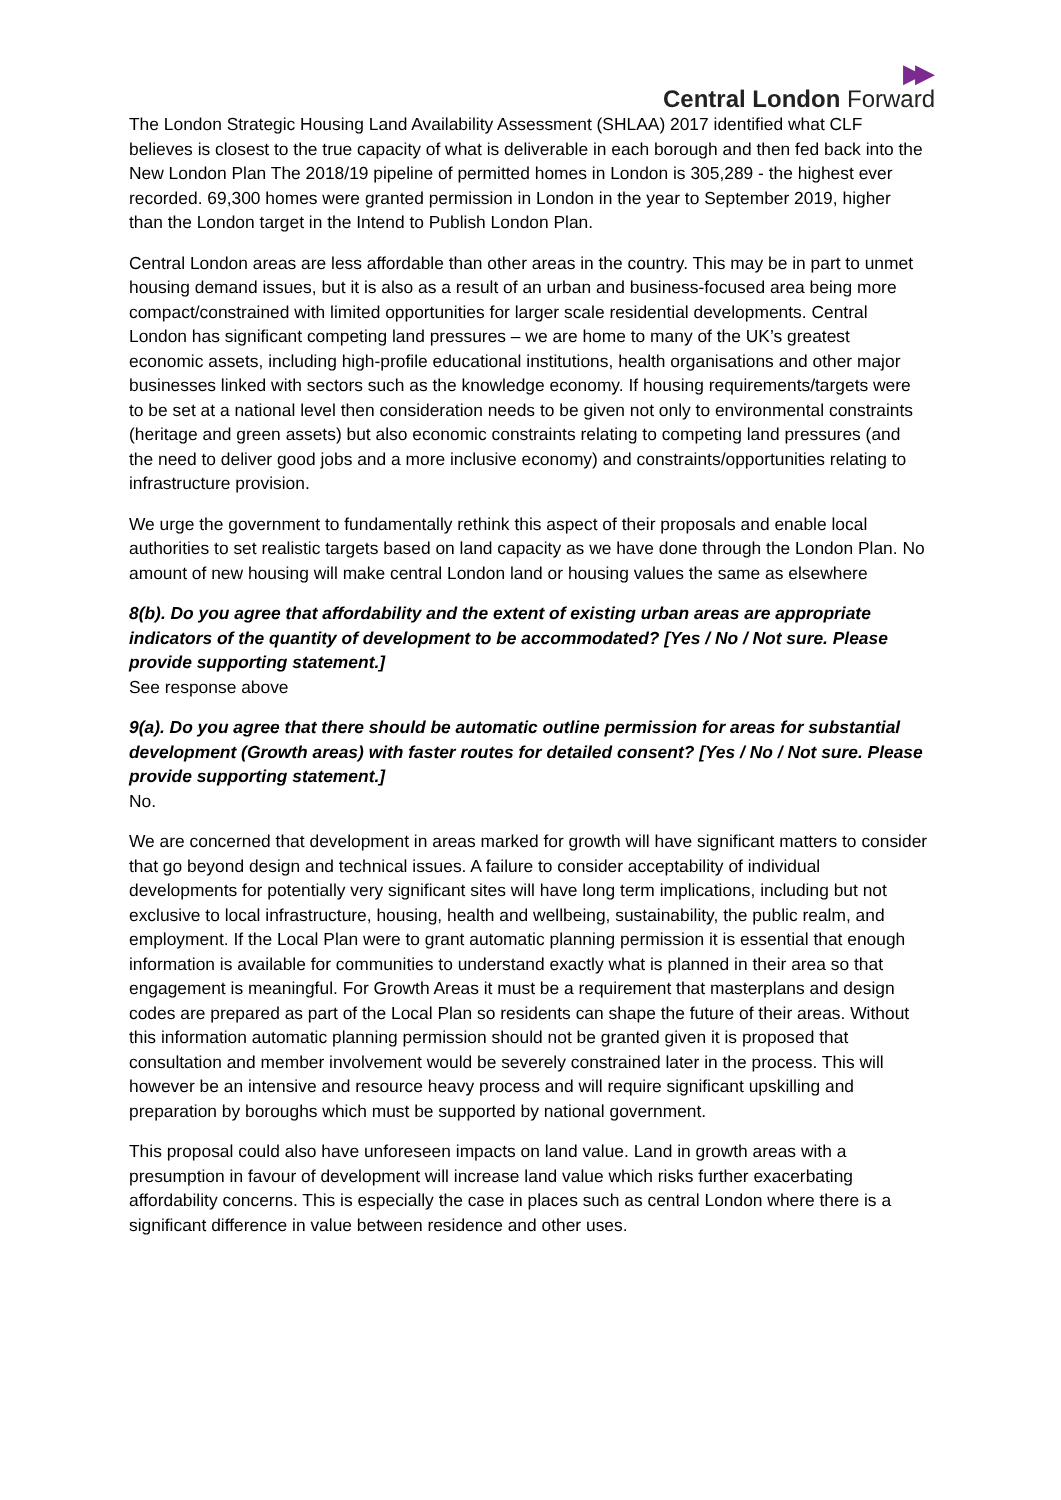▶▶
Central London Forward
The London Strategic Housing Land Availability Assessment (SHLAA) 2017 identified what CLF believes is closest to the true capacity of what is deliverable in each borough and then fed back into the New London Plan The 2018/19 pipeline of permitted homes in London is 305,289 - the highest ever recorded. 69,300 homes were granted permission in London in the year to September 2019, higher than the London target in the Intend to Publish London Plan.
Central London areas are less affordable than other areas in the country. This may be in part to unmet housing demand issues, but it is also as a result of an urban and business-focused area being more compact/constrained with limited opportunities for larger scale residential developments. Central London has significant competing land pressures – we are home to many of the UK’s greatest economic assets, including high-profile educational institutions, health organisations and other major businesses linked with sectors such as the knowledge economy. If housing requirements/targets were to be set at a national level then consideration needs to be given not only to environmental constraints (heritage and green assets) but also economic constraints relating to competing land pressures (and the need to deliver good jobs and a more inclusive economy) and constraints/opportunities relating to infrastructure provision.
We urge the government to fundamentally rethink this aspect of their proposals and enable local authorities to set realistic targets based on land capacity as we have done through the London Plan. No amount of new housing will make central London land or housing values the same as elsewhere
8(b). Do you agree that affordability and the extent of existing urban areas are appropriate indicators of the quantity of development to be accommodated? [Yes / No / Not sure. Please provide supporting statement.]
See response above
9(a). Do you agree that there should be automatic outline permission for areas for substantial development (Growth areas) with faster routes for detailed consent? [Yes / No / Not sure. Please provide supporting statement.]
No.
We are concerned that development in areas marked for growth will have significant matters to consider that go beyond design and technical issues. A failure to consider acceptability of individual developments for potentially very significant sites will have long term implications, including but not exclusive to local infrastructure, housing, health and wellbeing, sustainability, the public realm, and employment. If the Local Plan were to grant automatic planning permission it is essential that enough information is available for communities to understand exactly what is planned in their area so that engagement is meaningful. For Growth Areas it must be a requirement that masterplans and design codes are prepared as part of the Local Plan so residents can shape the future of their areas. Without this information automatic planning permission should not be granted given it is proposed that consultation and member involvement would be severely constrained later in the process. This will however be an intensive and resource heavy process and will require significant upskilling and preparation by boroughs which must be supported by national government.
This proposal could also have unforeseen impacts on land value. Land in growth areas with a presumption in favour of development will increase land value which risks further exacerbating affordability concerns. This is especially the case in places such as central London where there is a significant difference in value between residence and other uses.